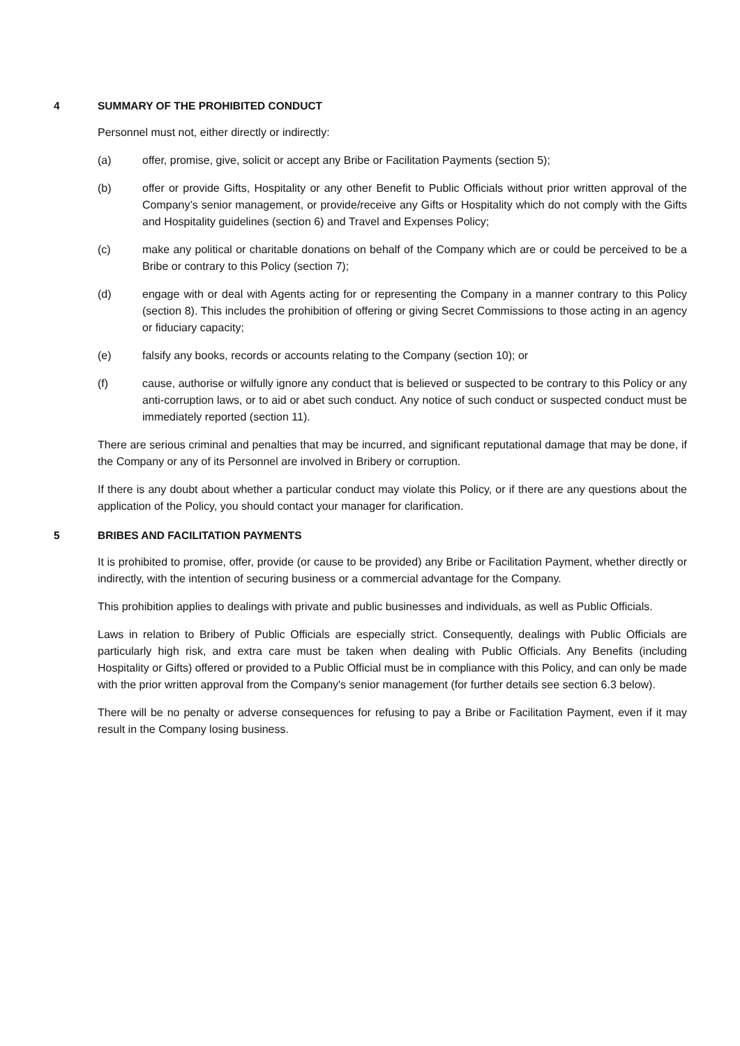4 SUMMARY OF THE PROHIBITED CONDUCT
Personnel must not, either directly or indirectly:
(a) offer, promise, give, solicit or accept any Bribe or Facilitation Payments (section 5);
(b) offer or provide Gifts, Hospitality or any other Benefit to Public Officials without prior written approval of the Company’s senior management, or provide/receive any Gifts or Hospitality which do not comply with the Gifts and Hospitality guidelines (section 6) and Travel and Expenses Policy;
(c) make any political or charitable donations on behalf of the Company which are or could be perceived to be a Bribe or contrary to this Policy (section 7);
(d) engage with or deal with Agents acting for or representing the Company in a manner contrary to this Policy (section 8). This includes the prohibition of offering or giving Secret Commissions to those acting in an agency or fiduciary capacity;
(e) falsify any books, records or accounts relating to the Company (section 10); or
(f) cause, authorise or wilfully ignore any conduct that is believed or suspected to be contrary to this Policy or any anti-corruption laws, or to aid or abet such conduct. Any notice of such conduct or suspected conduct must be immediately reported (section 11).
There are serious criminal and penalties that may be incurred, and significant reputational damage that may be done, if the Company or any of its Personnel are involved in Bribery or corruption.
If there is any doubt about whether a particular conduct may violate this Policy, or if there are any questions about the application of the Policy, you should contact your manager for clarification.
5 BRIBES AND FACILITATION PAYMENTS
It is prohibited to promise, offer, provide (or cause to be provided) any Bribe or Facilitation Payment, whether directly or indirectly, with the intention of securing business or a commercial advantage for the Company.
This prohibition applies to dealings with private and public businesses and individuals, as well as Public Officials.
Laws in relation to Bribery of Public Officials are especially strict. Consequently, dealings with Public Officials are particularly high risk, and extra care must be taken when dealing with Public Officials. Any Benefits (including Hospitality or Gifts) offered or provided to a Public Official must be in compliance with this Policy, and can only be made with the prior written approval from the Company's senior management (for further details see section 6.3 below).
There will be no penalty or adverse consequences for refusing to pay a Bribe or Facilitation Payment, even if it may result in the Company losing business.